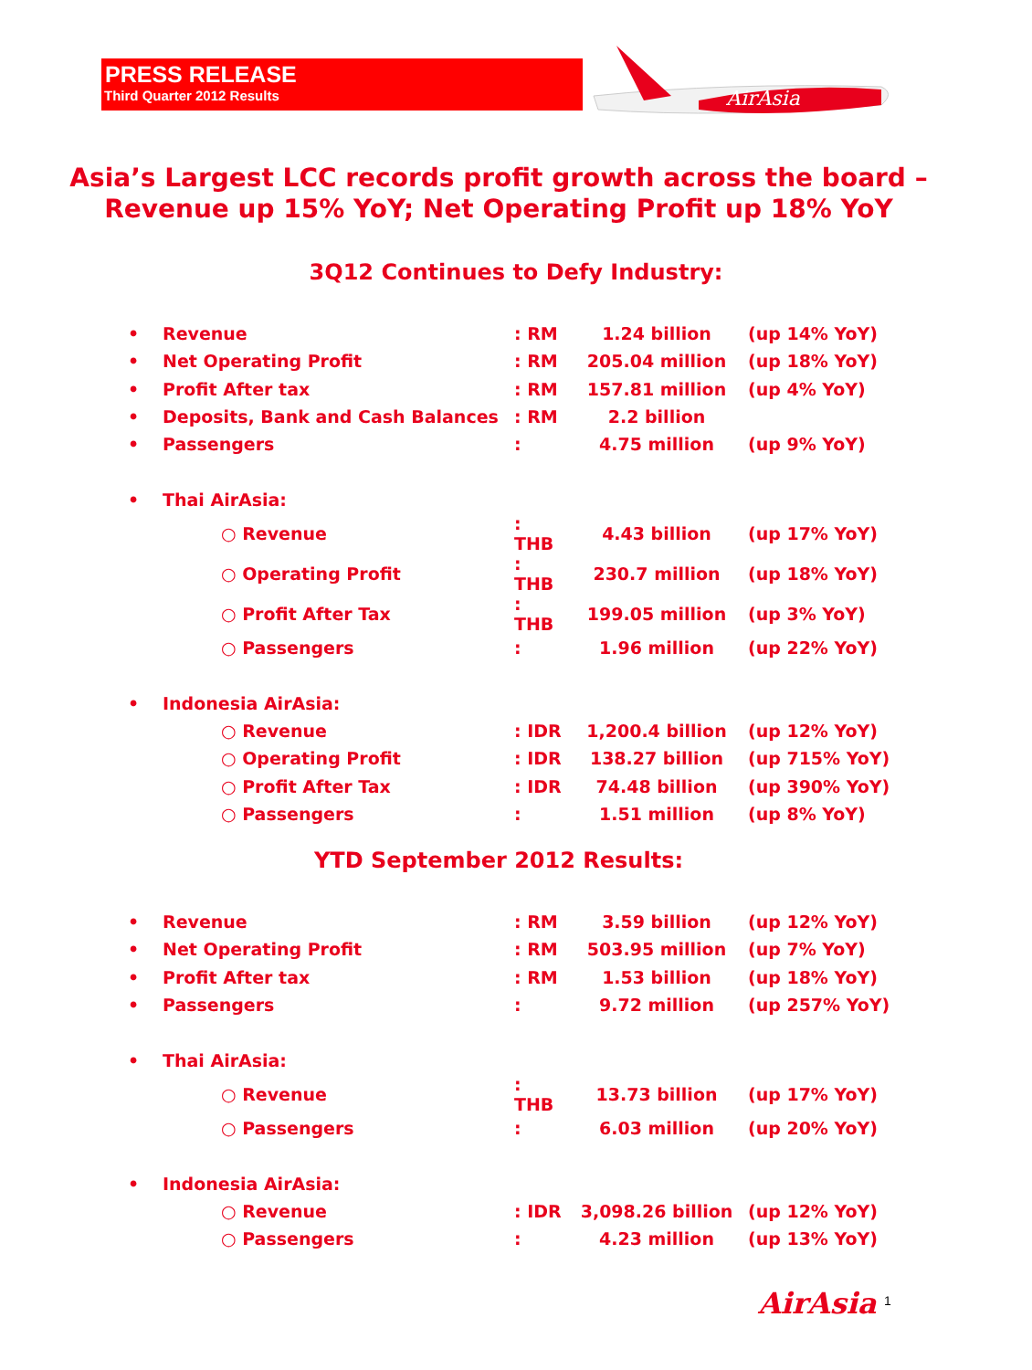PRESS RELEASE
Third Quarter 2012 Results
AirAsia
Asia’s Largest LCC records profit growth across the board –
Revenue up 15% YoY; Net Operating Profit up 18% YoY
3Q12 Continues to Defy Industry:
| • | Revenue | : RM | 1.24 billion | (up 14% YoY) |
| • | Net Operating Profit | : RM | 205.04 million | (up 18% YoY) |
| • | Profit After tax | : RM | 157.81 million | (up 4% YoY) |
| • | Deposits, Bank and Cash Balances | : RM | 2.2 billion | |
| • | Passengers | : | 4.75 million | (up 9% YoY) |
| • | Thai AirAsia: | | | |
| | ○ Revenue | : THB | 4.43 billion | (up 17% YoY) |
| | ○ Operating Profit | : THB | 230.7 million | (up 18% YoY) |
| | ○ Profit After Tax | : THB | 199.05 million | (up 3% YoY) |
| | ○ Passengers | : | 1.96 million | (up 22% YoY) |
| • | Indonesia AirAsia: | | | |
| | ○ Revenue | : IDR | 1,200.4 billion | (up 12% YoY) |
| | ○ Operating Profit | : IDR | 138.27 billion | (up 715% YoY) |
| | ○ Profit After Tax | : IDR | 74.48 billion | (up 390% YoY) |
| | ○ Passengers | : | 1.51 million | (up 8% YoY) |
YTD September 2012 Results:
| • | Revenue | : RM | 3.59 billion | (up 12% YoY) |
| • | Net Operating Profit | : RM | 503.95 million | (up 7% YoY) |
| • | Profit After tax | : RM | 1.53 billion | (up 18% YoY) |
| • | Passengers | : | 9.72 million | (up 257% YoY) |
| • | Thai AirAsia: | | | |
| | ○ Revenue | : THB | 13.73 billion | (up 17% YoY) |
| | ○ Passengers | : | 6.03 million | (up 20% YoY) |
| • | Indonesia AirAsia: | | | |
| | ○ Revenue | : IDR | 3,098.26 billion | (up 12% YoY) |
| | ○ Passengers | : | 4.23 million | (up 13% YoY) |
AirAsia 1